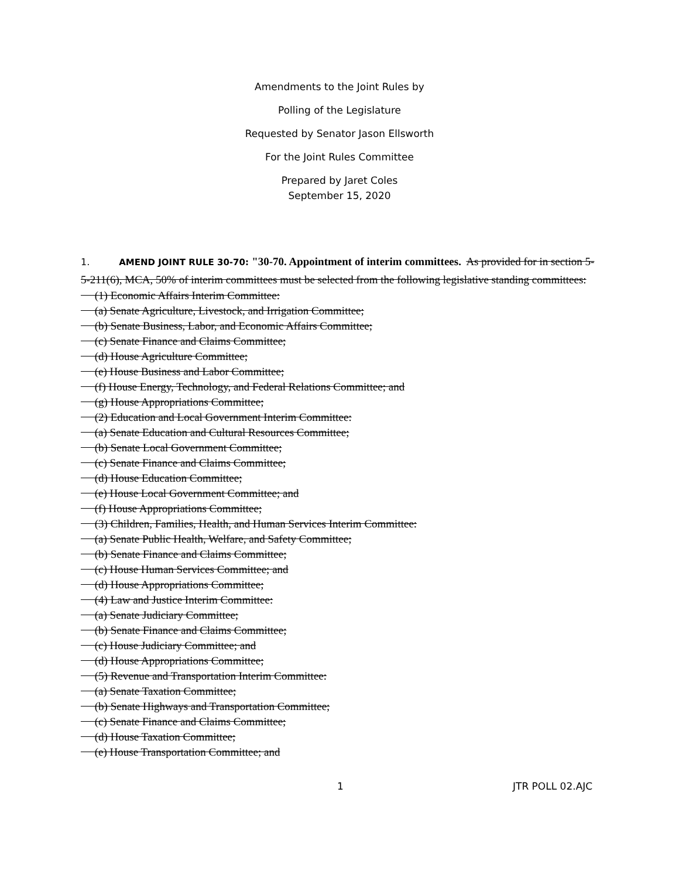Amendments to the Joint Rules by
Polling of the Legislature
Requested by Senator Jason Ellsworth
For the Joint Rules Committee
Prepared by Jaret Coles
September 15, 2020
1. AMEND JOINT RULE 30-70: "30-70. Appointment of interim committees. As provided for in section 5-5-211(6), MCA, 50% of interim committees must be selected from the following legislative standing committees:
(1) Economic Affairs Interim Committee: (a) Senate Agriculture, Livestock, and Irrigation Committee; (b) Senate Business, Labor, and Economic Affairs Committee; (c) Senate Finance and Claims Committee; (d) House Agriculture Committee; (e) House Business and Labor Committee; (f) House Energy, Technology, and Federal Relations Committee; and (g) House Appropriations Committee; (2) Education and Local Government Interim Committee: (a) Senate Education and Cultural Resources Committee; (b) Senate Local Government Committee; (c) Senate Finance and Claims Committee; (d) House Education Committee; (e) House Local Government Committee; and (f) House Appropriations Committee; (3) Children, Families, Health, and Human Services Interim Committee: (a) Senate Public Health, Welfare, and Safety Committee; (b) Senate Finance and Claims Committee; (c) House Human Services Committee; and (d) House Appropriations Committee; (4) Law and Justice Interim Committee: (a) Senate Judiciary Committee; (b) Senate Finance and Claims Committee; (c) House Judiciary Committee; and (d) House Appropriations Committee; (5) Revenue and Transportation Interim Committee: (a) Senate Taxation Committee; (b) Senate Highways and Transportation Committee; (c) Senate Finance and Claims Committee; (d) House Taxation Committee; (e) House Transportation Committee; and
1 JTR POLL 02.AJC